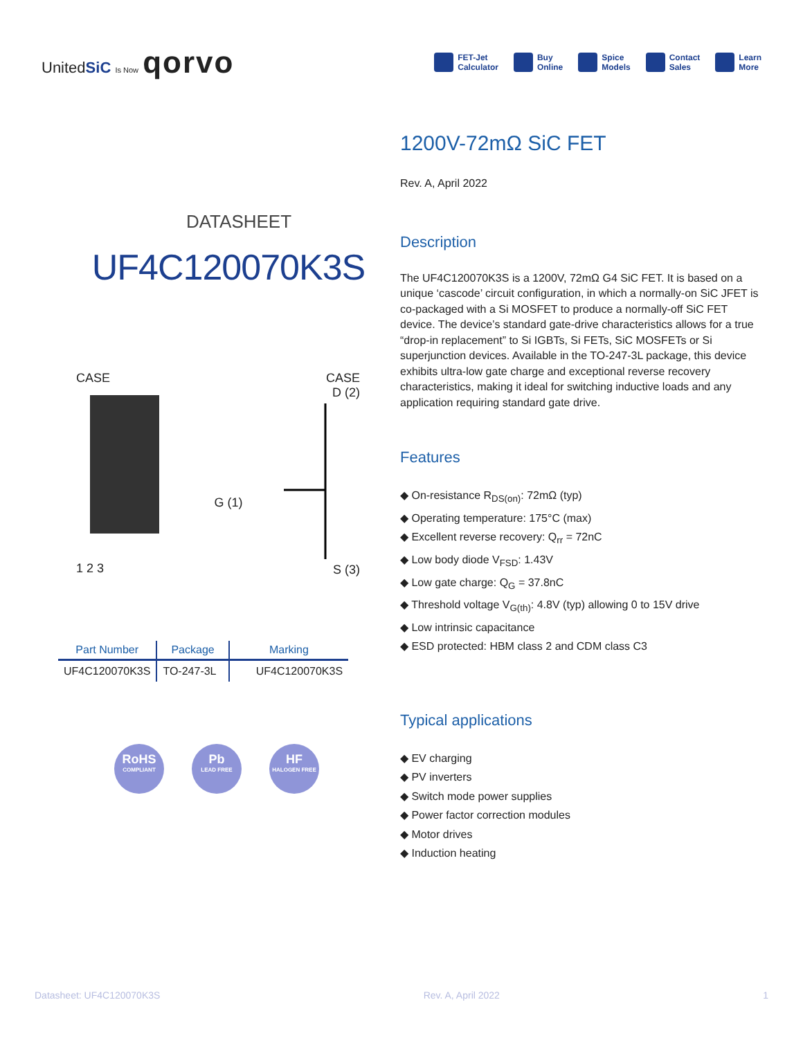UnitedSiC Is Now qorvo
FET-Jet
Calculator
Buy
Online
Spice
Models
Contact
Sales
Learn
More
DATASHEET
UF4C120070K3S
CASE
1 2 3
G (1)
CASE
D (2)
S (3)
| Part Number | Package | Marking |
| --- | --- | --- |
| UF4C120070K3S | TO-247-3L | UF4C120070K3S |
RoHS
COMPLIANT
Pb
LEAD FREE
HF
HALOGEN FREE
1200V-72mΩ SiC FET
Rev. A, April 2022
Description
The UF4C120070K3S is a 1200V, 72mΩ G4 SiC FET. It is based on a unique ‘cascode’ circuit configuration, in which a normally-on SiC JFET is co-packaged with a Si MOSFET to produce a normally-off SiC FET device. The device’s standard gate-drive characteristics allows for a true “drop-in replacement” to Si IGBTs, Si FETs, SiC MOSFETs or Si superjunction devices. Available in the TO-247-3L package, this device exhibits ultra-low gate charge and exceptional reverse recovery characteristics, making it ideal for switching inductive loads and any application requiring standard gate drive.
Features
◆ On-resistance R<sub>DS(on)</sub>: 72mΩ (typ)
◆ Operating temperature: 175°C (max)
◆ Excellent reverse recovery: Q<sub>rr</sub> = 72nC
◆ Low body diode V<sub>FSD</sub>: 1.43V
◆ Low gate charge: Q<sub>G</sub> = 37.8nC
◆ Threshold voltage V<sub>G(th)</sub>: 4.8V (typ) allowing 0 to 15V drive
◆ Low intrinsic capacitance
◆ ESD protected: HBM class 2 and CDM class C3
Typical applications
◆ EV charging
◆ PV inverters
◆ Switch mode power supplies
◆ Power factor correction modules
◆ Motor drives
◆ Induction heating
Datasheet: UF4C120070K3S Rev. A, April 2022 1